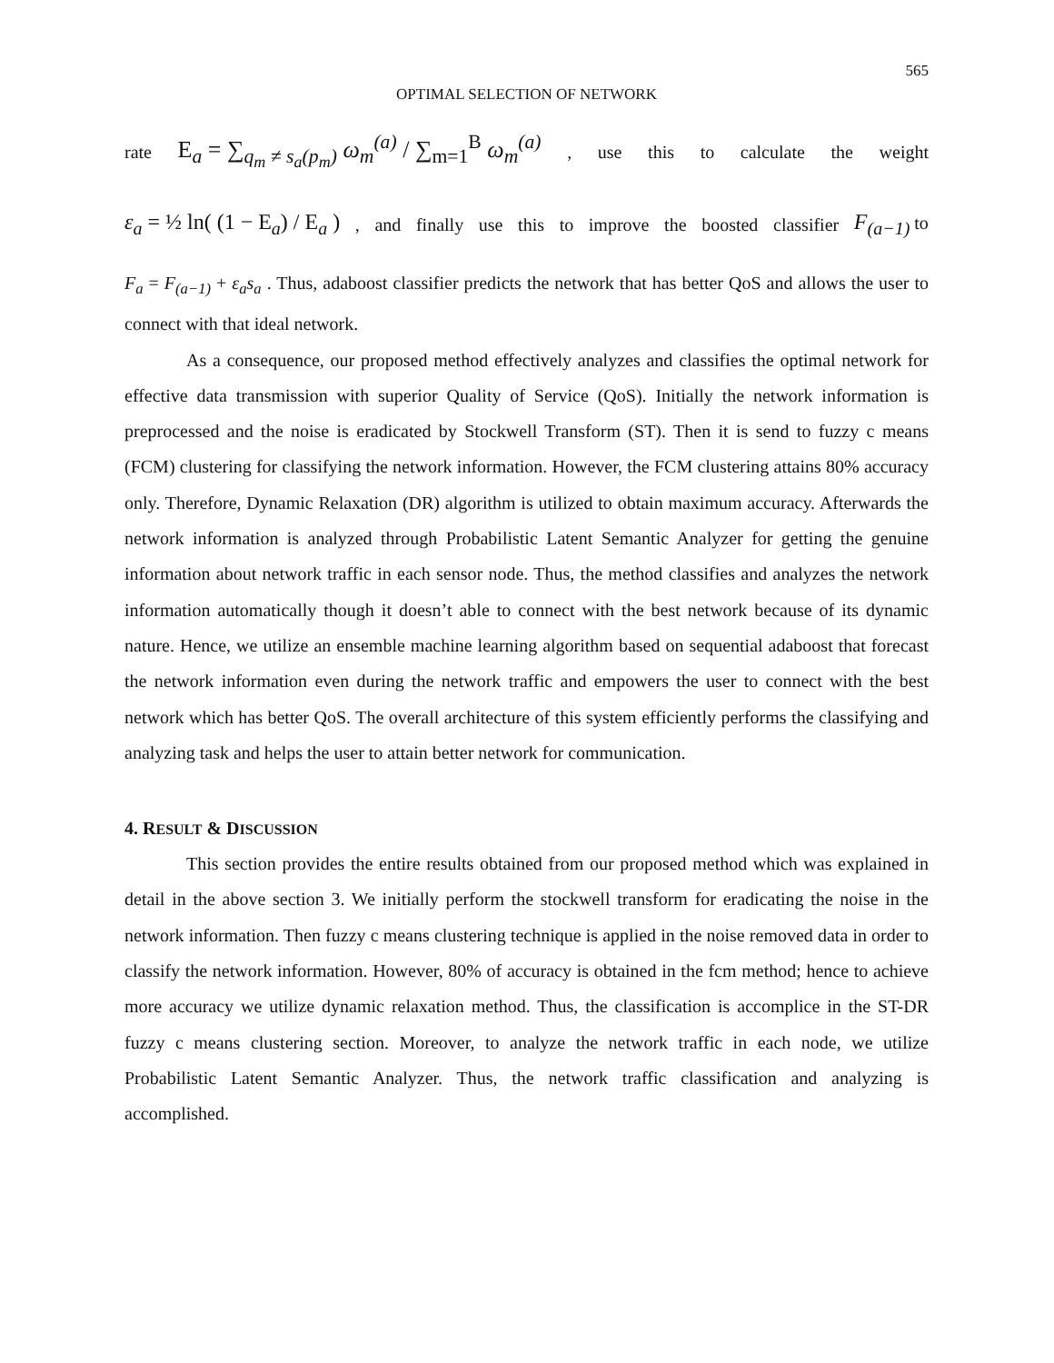565
OPTIMAL SELECTION OF NETWORK
rate E<sub>a</sub> = ∑<sub>q<sub>m</sub> ≠ s<sub>a</sub>(p<sub>m</sub>)</sub> ω<sub>m</sub><sup>(a)</sup> / ∑<sub>m=1</sub><sup>B</sup> ω<sub>m</sub><sup>(a)</sup>, use this to calculate the weight
ε<sub>a</sub> = ½ ln( (1 − E<sub>a</sub>) / E<sub>a</sub> ), and finally use this to improve the boosted classifier F<sub>(a−1)</sub> to
F<sub>a</sub> = F<sub>(a−1)</sub> + ε<sub>a</sub>s<sub>a</sub> . Thus, adaboost classifier predicts the network that has better QoS and allows the user to connect with that ideal network.
As a consequence, our proposed method effectively analyzes and classifies the optimal network for effective data transmission with superior Quality of Service (QoS). Initially the network information is preprocessed and the noise is eradicated by Stockwell Transform (ST). Then it is send to fuzzy c means (FCM) clustering for classifying the network information. However, the FCM clustering attains 80% accuracy only. Therefore, Dynamic Relaxation (DR) algorithm is utilized to obtain maximum accuracy. Afterwards the network information is analyzed through Probabilistic Latent Semantic Analyzer for getting the genuine information about network traffic in each sensor node. Thus, the method classifies and analyzes the network information automatically though it doesn’t able to connect with the best network because of its dynamic nature. Hence, we utilize an ensemble machine learning algorithm based on sequential adaboost that forecast the network information even during the network traffic and empowers the user to connect with the best network which has better QoS. The overall architecture of this system efficiently performs the classifying and analyzing task and helps the user to attain better network for communication.
4. RESULT & DISCUSSION
This section provides the entire results obtained from our proposed method which was explained in detail in the above section 3. We initially perform the stockwell transform for eradicating the noise in the network information. Then fuzzy c means clustering technique is applied in the noise removed data in order to classify the network information. However, 80% of accuracy is obtained in the fcm method; hence to achieve more accuracy we utilize dynamic relaxation method. Thus, the classification is accomplice in the ST-DR fuzzy c means clustering section. Moreover, to analyze the network traffic in each node, we utilize Probabilistic Latent Semantic Analyzer. Thus, the network traffic classification and analyzing is accomplished.